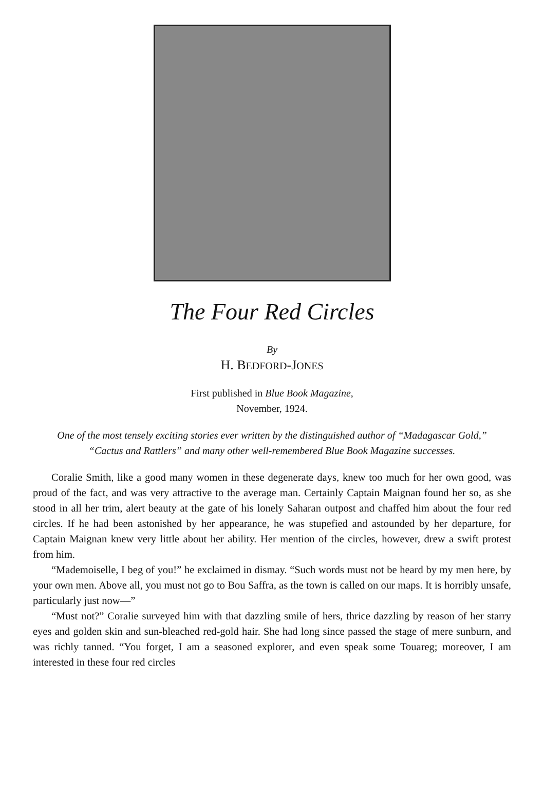The Four Red Circles
By
H. BEDFORD-JONES
First published in Blue Book Magazine,
November, 1924.
One of the most tensely exciting stories ever written by the distinguished author of “Madagascar Gold,” “Cactus and Rattlers” and many other well-remembered Blue Book Magazine successes.
Coralie Smith, like a good many women in these degenerate days, knew too much for her own good, was proud of the fact, and was very attractive to the average man. Certainly Captain Maignan found her so, as she stood in all her trim, alert beauty at the gate of his lonely Saharan outpost and chaffed him about the four red circles. If he had been astonished by her appearance, he was stupefied and astounded by her departure, for Captain Maignan knew very little about her ability. Her mention of the circles, however, drew a swift protest from him.
“Mademoiselle, I beg of you!” he exclaimed in dismay. “Such words must not be heard by my men here, by your own men. Above all, you must not go to Bou Saffra, as the town is called on our maps. It is horribly unsafe, particularly just now—”
“Must not?” Coralie surveyed him with that dazzling smile of hers, thrice dazzling by reason of her starry eyes and golden skin and sun-bleached red-gold hair. She had long since passed the stage of mere sunburn, and was richly tanned. “You forget, I am a seasoned explorer, and even speak some Touareg; moreover, I am interested in these four red circles